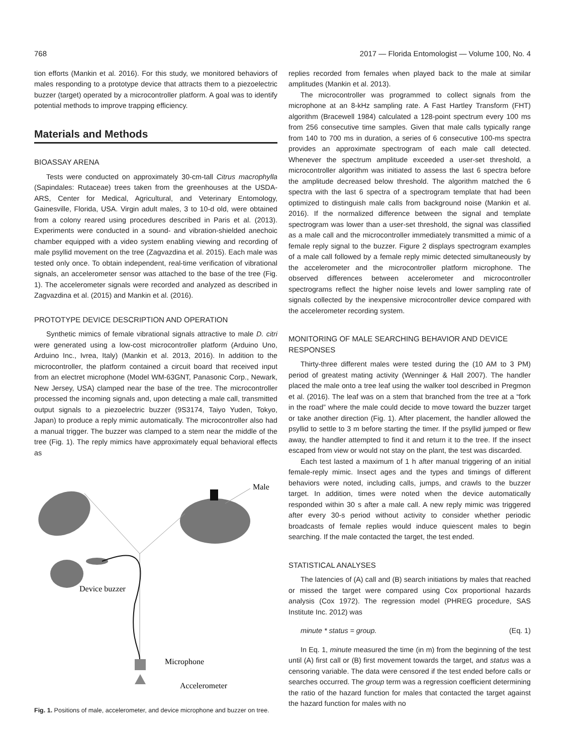768 2017 — Florida Entomologist — Volume 100, No. 4
tion efforts (Mankin et al. 2016). For this study, we monitored behaviors of males responding to a prototype device that attracts them to a piezoelectric buzzer (target) operated by a microcontroller platform. A goal was to identify potential methods to improve trapping efficiency.
Materials and Methods
BIOASSAY ARENA
Tests were conducted on approximately 30-cm-tall Citrus macrophylla (Sapindales: Rutaceae) trees taken from the greenhouses at the USDA-ARS, Center for Medical, Agricultural, and Veterinary Entomology, Gainesville, Florida, USA. Virgin adult males, 3 to 10-d old, were obtained from a colony reared using procedures described in Paris et al. (2013). Experiments were conducted in a sound- and vibration-shielded anechoic chamber equipped with a video system enabling viewing and recording of male psyllid movement on the tree (Zagvazdina et al. 2015). Each male was tested only once. To obtain independent, real-time verification of vibrational signals, an accelerometer sensor was attached to the base of the tree (Fig. 1). The accelerometer signals were recorded and analyzed as described in Zagvazdina et al. (2015) and Mankin et al. (2016).
PROTOTYPE DEVICE DESCRIPTION AND OPERATION
Synthetic mimics of female vibrational signals attractive to male D. citri were generated using a low-cost microcontroller platform (Arduino Uno, Arduino Inc., Ivrea, Italy) (Mankin et al. 2013, 2016). In addition to the microcontroller, the platform contained a circuit board that received input from an electret microphone (Model WM-63GNT, Panasonic Corp., Newark, New Jersey, USA) clamped near the base of the tree. The microcontroller processed the incoming signals and, upon detecting a male call, transmitted output signals to a piezoelectric buzzer (9S3174, Taiyo Yuden, Tokyo, Japan) to produce a reply mimic automatically. The microcontroller also had a manual trigger. The buzzer was clamped to a stem near the middle of the tree (Fig. 1). The reply mimics have approximately equal behavioral effects as
Male
Device buzzer
Microphone
Accelerometer
Fig. 1. Positions of male, accelerometer, and device microphone and buzzer on tree.
replies recorded from females when played back to the male at similar amplitudes (Mankin et al. 2013).
The microcontroller was programmed to collect signals from the microphone at an 8-kHz sampling rate. A Fast Hartley Transform (FHT) algorithm (Bracewell 1984) calculated a 128-point spectrum every 100 ms from 256 consecutive time samples. Given that male calls typically range from 140 to 700 ms in duration, a series of 6 consecutive 100-ms spectra provides an approximate spectrogram of each male call detected. Whenever the spectrum amplitude exceeded a user-set threshold, a microcontroller algorithm was initiated to assess the last 6 spectra before the amplitude decreased below threshold. The algorithm matched the 6 spectra with the last 6 spectra of a spectrogram template that had been optimized to distinguish male calls from background noise (Mankin et al. 2016). If the normalized difference between the signal and template spectrogram was lower than a user-set threshold, the signal was classified as a male call and the microcontroller immediately transmitted a mimic of a female reply signal to the buzzer. Figure 2 displays spectrogram examples of a male call followed by a female reply mimic detected simultaneously by the accelerometer and the microcontroller platform microphone. The observed differences between accelerometer and microcontroller spectrograms reflect the higher noise levels and lower sampling rate of signals collected by the inexpensive microcontroller device compared with the accelerometer recording system.
MONITORING OF MALE SEARCHING BEHAVIOR AND DEVICE RESPONSES
Thirty-three different males were tested during the (10 AM to 3 PM) period of greatest mating activity (Wenninger & Hall 2007). The handler placed the male onto a tree leaf using the walker tool described in Pregmon et al. (2016). The leaf was on a stem that branched from the tree at a “fork in the road” where the male could decide to move toward the buzzer target or take another direction (Fig. 1). After placement, the handler allowed the psyllid to settle to 3 m before starting the timer. If the psyllid jumped or flew away, the handler attempted to find it and return it to the tree. If the insect escaped from view or would not stay on the plant, the test was discarded.
Each test lasted a maximum of 1 h after manual triggering of an initial female-reply mimic. Insect ages and the types and timings of different behaviors were noted, including calls, jumps, and crawls to the buzzer target. In addition, times were noted when the device automatically responded within 30 s after a male call. A new reply mimic was triggered after every 30-s period without activity to consider whether periodic broadcasts of female replies would induce quiescent males to begin searching. If the male contacted the target, the test ended.
STATISTICAL ANALYSES
The latencies of (A) call and (B) search initiations by males that reached or missed the target were compared using Cox proportional hazards analysis (Cox 1972). The regression model (PHREG procedure, SAS Institute Inc. 2012) was
minute * status = group. (Eq. 1)
In Eq. 1, minute measured the time (in m) from the beginning of the test until (A) first call or (B) first movement towards the target, and status was a censoring variable. The data were censored if the test ended before calls or searches occurred. The group term was a regression coefficient determining the ratio of the hazard function for males that contacted the target against the hazard function for males with no